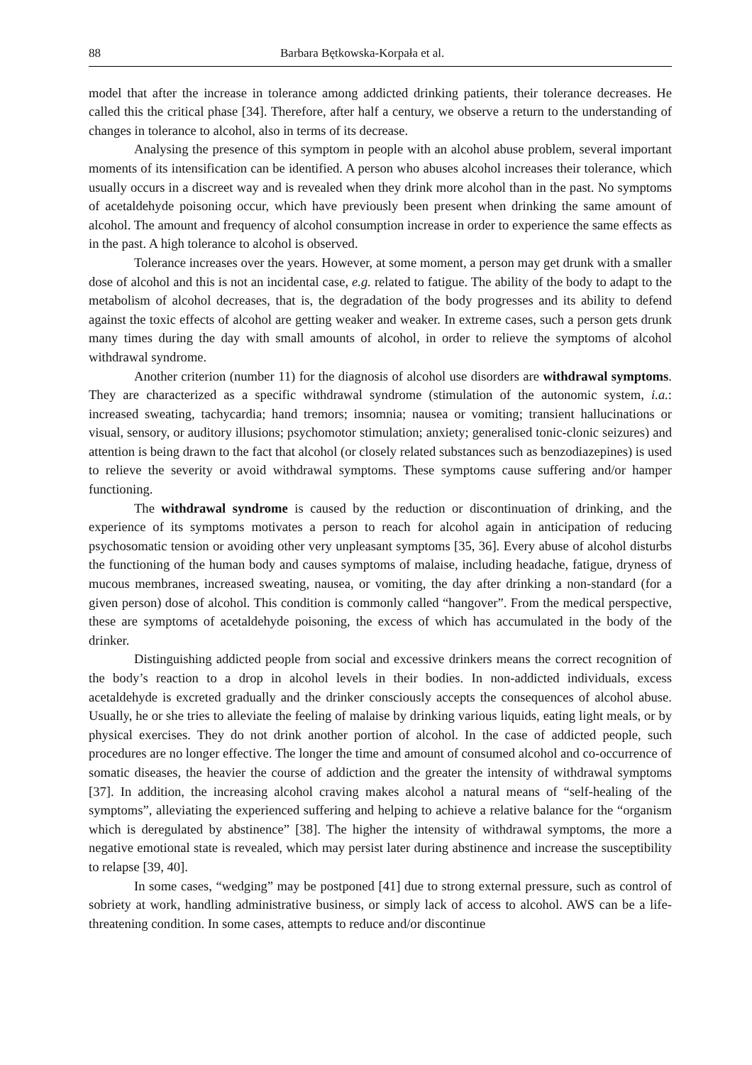88 Barbara Bętkowska-Korpała et al.
model that after the increase in tolerance among addicted drinking patients, their tolerance decreases. He called this the critical phase [34]. Therefore, after half a century, we observe a return to the understanding of changes in tolerance to alcohol, also in terms of its decrease.
Analysing the presence of this symptom in people with an alcohol abuse problem, several important moments of its intensification can be identified. A person who abuses alcohol increases their tolerance, which usually occurs in a discreet way and is revealed when they drink more alcohol than in the past. No symptoms of acetaldehyde poisoning occur, which have previously been present when drinking the same amount of alcohol. The amount and frequency of alcohol consumption increase in order to experience the same effects as in the past. A high tolerance to alcohol is observed.
Tolerance increases over the years. However, at some moment, a person may get drunk with a smaller dose of alcohol and this is not an incidental case, e.g. related to fatigue. The ability of the body to adapt to the metabolism of alcohol decreases, that is, the degradation of the body progresses and its ability to defend against the toxic effects of alcohol are getting weaker and weaker. In extreme cases, such a person gets drunk many times during the day with small amounts of alcohol, in order to relieve the symptoms of alcohol withdrawal syndrome.
Another criterion (number 11) for the diagnosis of alcohol use disorders are withdrawal symptoms. They are characterized as a specific withdrawal syndrome (stimulation of the autonomic system, i.a.: increased sweating, tachycardia; hand tremors; insomnia; nausea or vomiting; transient hallucinations or visual, sensory, or auditory illusions; psychomotor stimulation; anxiety; generalised tonic-clonic seizures) and attention is being drawn to the fact that alcohol (or closely related substances such as benzodiazepines) is used to relieve the severity or avoid withdrawal symptoms. These symptoms cause suffering and/or hamper functioning.
The withdrawal syndrome is caused by the reduction or discontinuation of drinking, and the experience of its symptoms motivates a person to reach for alcohol again in anticipation of reducing psychosomatic tension or avoiding other very unpleasant symptoms [35, 36]. Every abuse of alcohol disturbs the functioning of the human body and causes symptoms of malaise, including headache, fatigue, dryness of mucous membranes, increased sweating, nausea, or vomiting, the day after drinking a non-standard (for a given person) dose of alcohol. This condition is commonly called “hangover”. From the medical perspective, these are symptoms of acetaldehyde poisoning, the excess of which has accumulated in the body of the drinker.
Distinguishing addicted people from social and excessive drinkers means the correct recognition of the body’s reaction to a drop in alcohol levels in their bodies. In non-addicted individuals, excess acetaldehyde is excreted gradually and the drinker consciously accepts the consequences of alcohol abuse. Usually, he or she tries to alleviate the feeling of malaise by drinking various liquids, eating light meals, or by physical exercises. They do not drink another portion of alcohol. In the case of addicted people, such procedures are no longer effective. The longer the time and amount of consumed alcohol and co-occurrence of somatic diseases, the heavier the course of addiction and the greater the intensity of withdrawal symptoms [37]. In addition, the increasing alcohol craving makes alcohol a natural means of “self-healing of the symptoms”, alleviating the experienced suffering and helping to achieve a relative balance for the “organism which is deregulated by abstinence” [38]. The higher the intensity of withdrawal symptoms, the more a negative emotional state is revealed, which may persist later during abstinence and increase the susceptibility to relapse [39, 40].
In some cases, “wedging” may be postponed [41] due to strong external pressure, such as control of sobriety at work, handling administrative business, or simply lack of access to alcohol. AWS can be a life-threatening condition. In some cases, attempts to reduce and/or discontinue